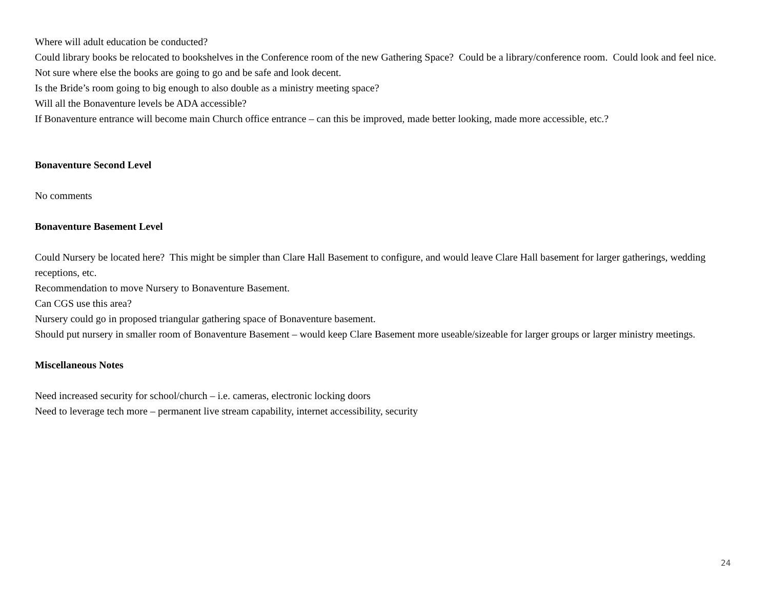Where will adult education be conducted?
Could library books be relocated to bookshelves in the Conference room of the new Gathering Space? Could be a library/conference room. Could look and feel nice. Not sure where else the books are going to go and be safe and look decent.
Is the Bride’s room going to big enough to also double as a ministry meeting space?
Will all the Bonaventure levels be ADA accessible?
If Bonaventure entrance will become main Church office entrance – can this be improved, made better looking, made more accessible, etc.?
Bonaventure Second Level
No comments
Bonaventure Basement Level
Could Nursery be located here? This might be simpler than Clare Hall Basement to configure, and would leave Clare Hall basement for larger gatherings, wedding receptions, etc.
Recommendation to move Nursery to Bonaventure Basement.
Can CGS use this area?
Nursery could go in proposed triangular gathering space of Bonaventure basement.
Should put nursery in smaller room of Bonaventure Basement – would keep Clare Basement more useable/sizeable for larger groups or larger ministry meetings.
Miscellaneous Notes
Need increased security for school/church – i.e. cameras, electronic locking doors
Need to leverage tech more – permanent live stream capability, internet accessibility, security
24